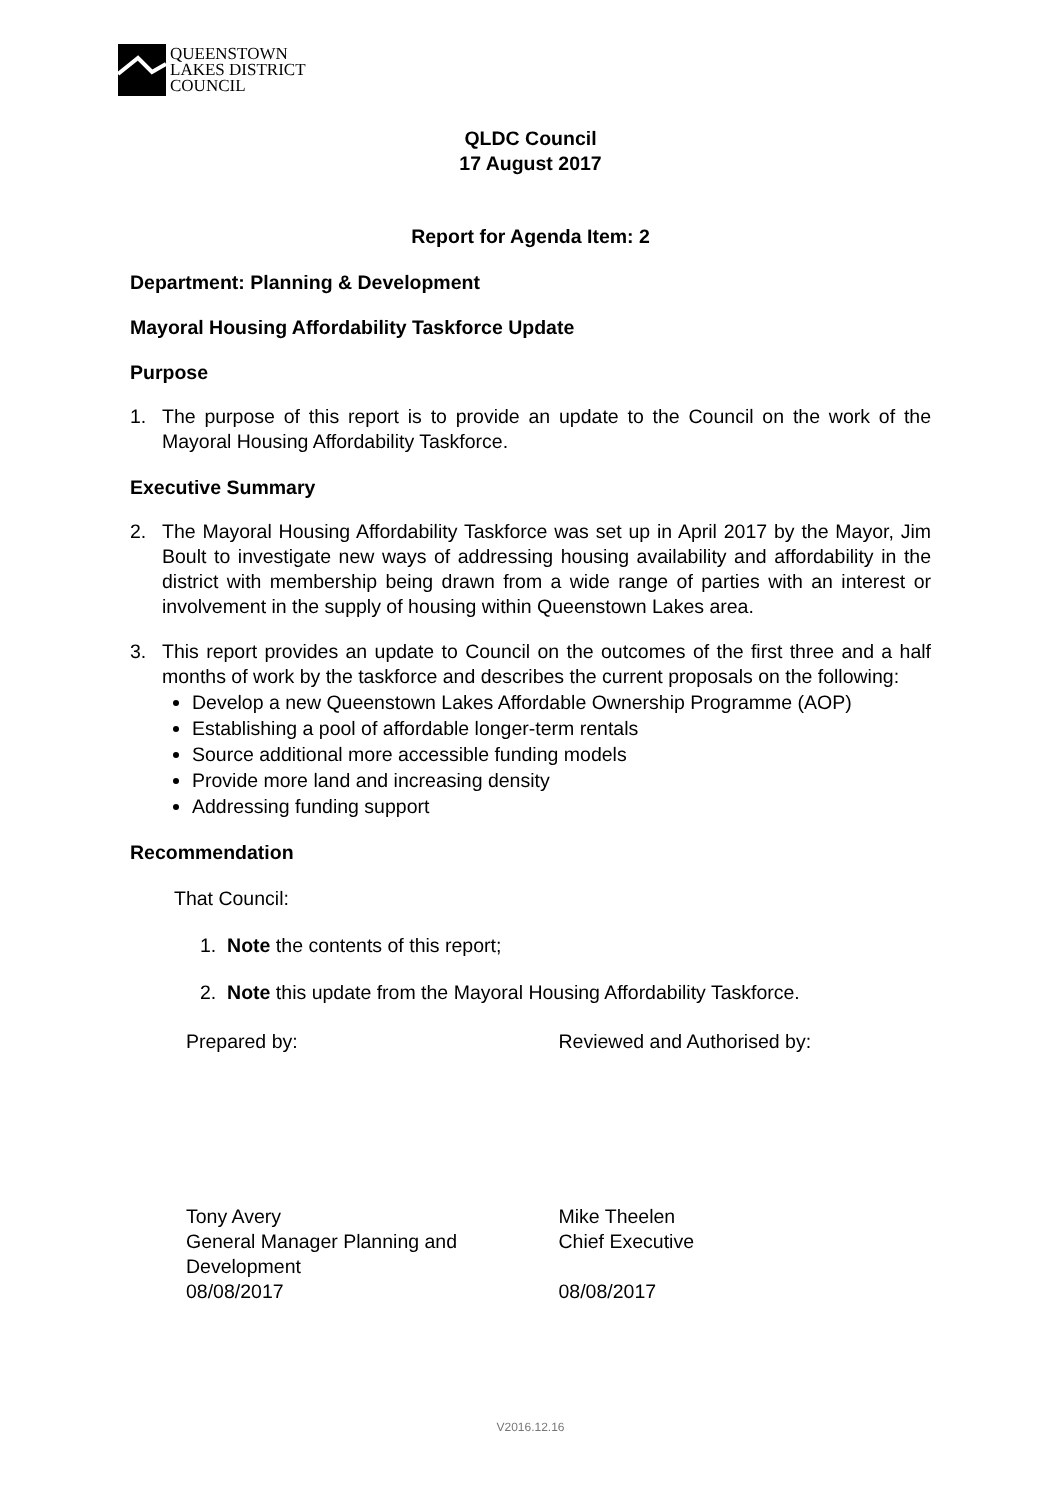QUEENSTOWN
LAKES DISTRICT
COUNCIL
QLDC Council
17 August 2017
Report for Agenda Item: 2
Department: Planning & Development
Mayoral Housing Affordability Taskforce Update
Purpose
1. The purpose of this report is to provide an update to the Council on the work of the Mayoral Housing Affordability Taskforce.
Executive Summary
2. The Mayoral Housing Affordability Taskforce was set up in April 2017 by the Mayor, Jim Boult to investigate new ways of addressing housing availability and affordability in the district with membership being drawn from a wide range of parties with an interest or involvement in the supply of housing within Queenstown Lakes area.
3. This report provides an update to Council on the outcomes of the first three and a half months of work by the taskforce and describes the current proposals on the following:
Develop a new Queenstown Lakes Affordable Ownership Programme (AOP)
Establishing a pool of affordable longer-term rentals
Source additional more accessible funding models
Provide more land and increasing density
Addressing funding support
Recommendation
That Council:
1. Note the contents of this report;
2. Note this update from the Mayoral Housing Affordability Taskforce.
Prepared by: Reviewed and Authorised by:
Tony Avery
General Manager Planning and
Development
08/08/2017
Mike Theelen
Chief Executive
08/08/2017
V2016.12.16